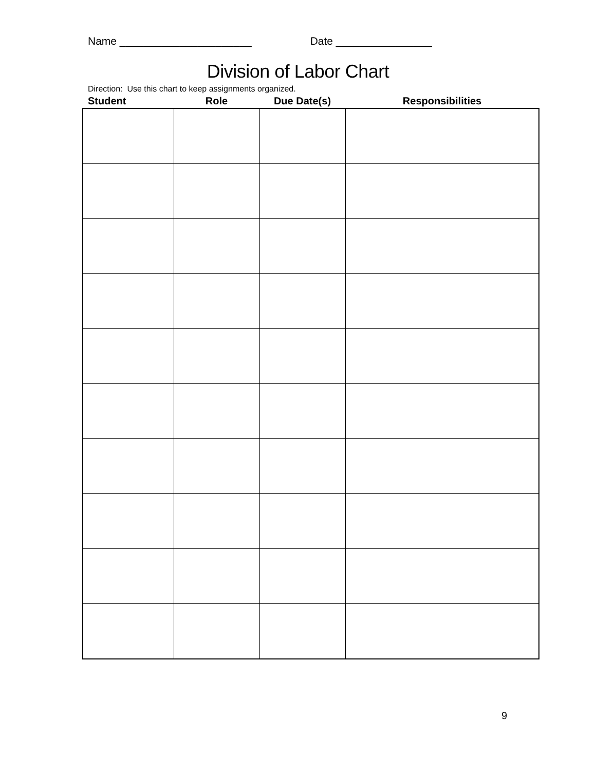Name ______________________ Date ________________
Division of Labor Chart
Direction: Use this chart to keep assignments organized.
| Student | Role | Due Date(s) | Responsibilities |
| --- | --- | --- | --- |
9